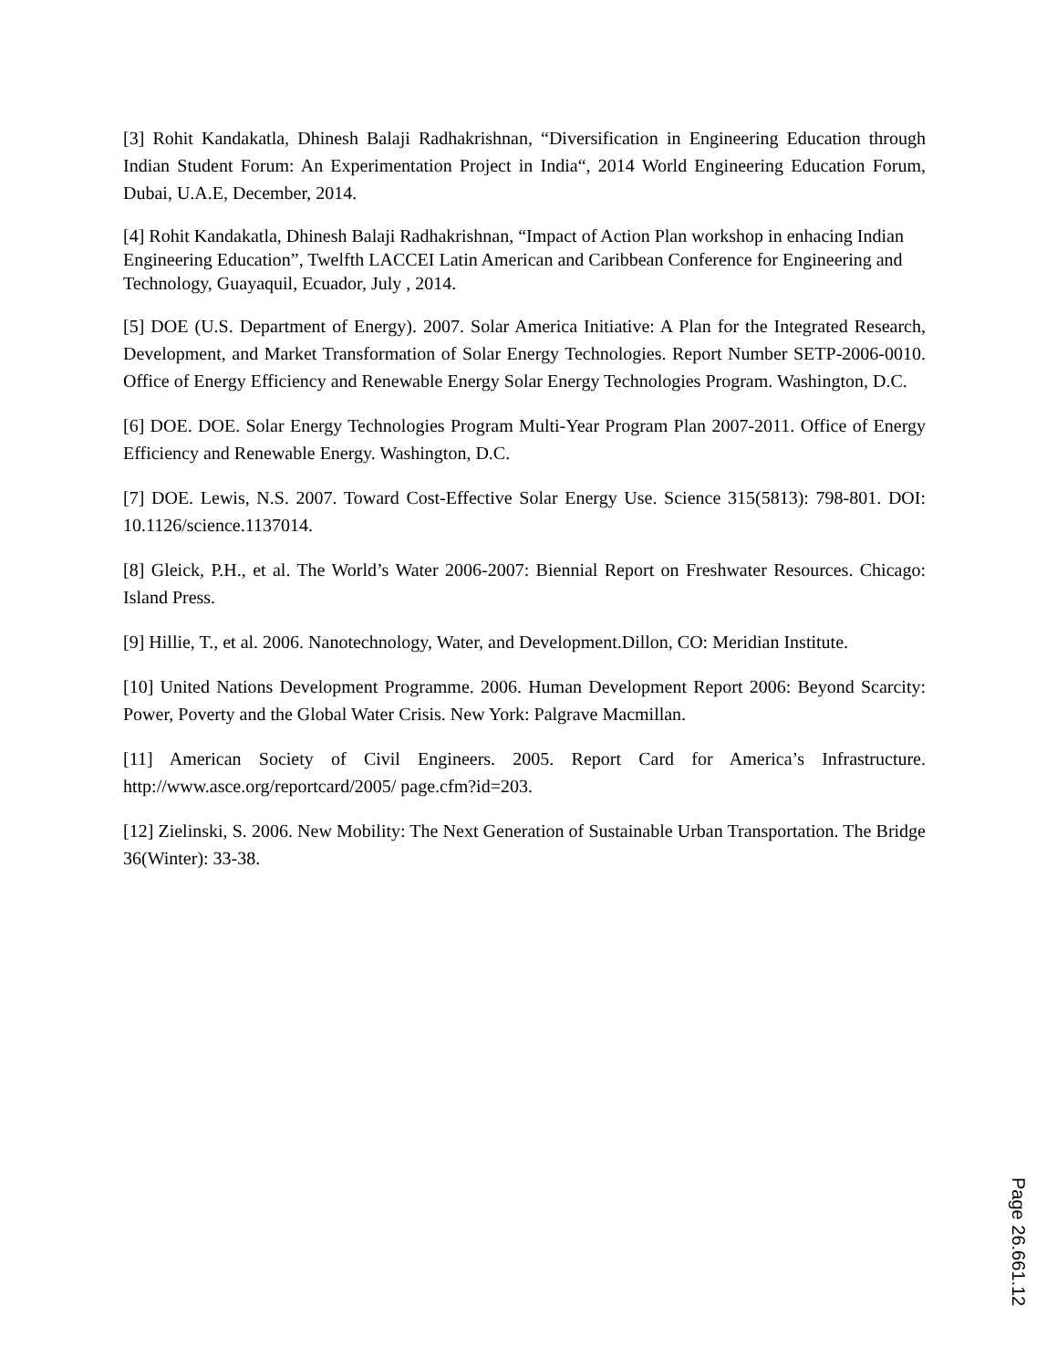[3] Rohit Kandakatla, Dhinesh Balaji Radhakrishnan, “Diversification in Engineering Education through Indian Student Forum: An Experimentation Project in India“, 2014 World Engineering Education Forum, Dubai, U.A.E, December, 2014.
[4] Rohit Kandakatla, Dhinesh Balaji Radhakrishnan, “Impact of Action Plan workshop in enhacing Indian Engineering Education”, Twelfth LACCEI Latin American and Caribbean Conference for Engineering and Technology, Guayaquil, Ecuador, July , 2014.
[5] DOE (U.S. Department of Energy). 2007. Solar America Initiative: A Plan for the Integrated Research, Development, and Market Transformation of Solar Energy Technologies. Report Number SETP-2006-0010. Office of Energy Efficiency and Renewable Energy Solar Energy Technologies Program. Washington, D.C.
[6] DOE. DOE. Solar Energy Technologies Program Multi-Year Program Plan 2007-2011. Office of Energy Efficiency and Renewable Energy. Washington, D.C.
[7] DOE. Lewis, N.S. 2007. Toward Cost-Effective Solar Energy Use. Science 315(5813): 798-801. DOI: 10.1126/science.1137014.
[8] Gleick, P.H., et al. The World’s Water 2006-2007: Biennial Report on Freshwater Resources. Chicago: Island Press.
[9] Hillie, T., et al. 2006. Nanotechnology, Water, and Development.Dillon, CO: Meridian Institute.
[10] United Nations Development Programme. 2006. Human Development Report 2006: Beyond Scarcity: Power, Poverty and the Global Water Crisis. New York: Palgrave Macmillan.
[11] American Society of Civil Engineers. 2005. Report Card for America’s Infrastructure. http://www.asce.org/reportcard/2005/ page.cfm?id=203.
[12] Zielinski, S. 2006. New Mobility: The Next Generation of Sustainable Urban Transportation. The Bridge 36(Winter): 33-38.
Page 26.661.12